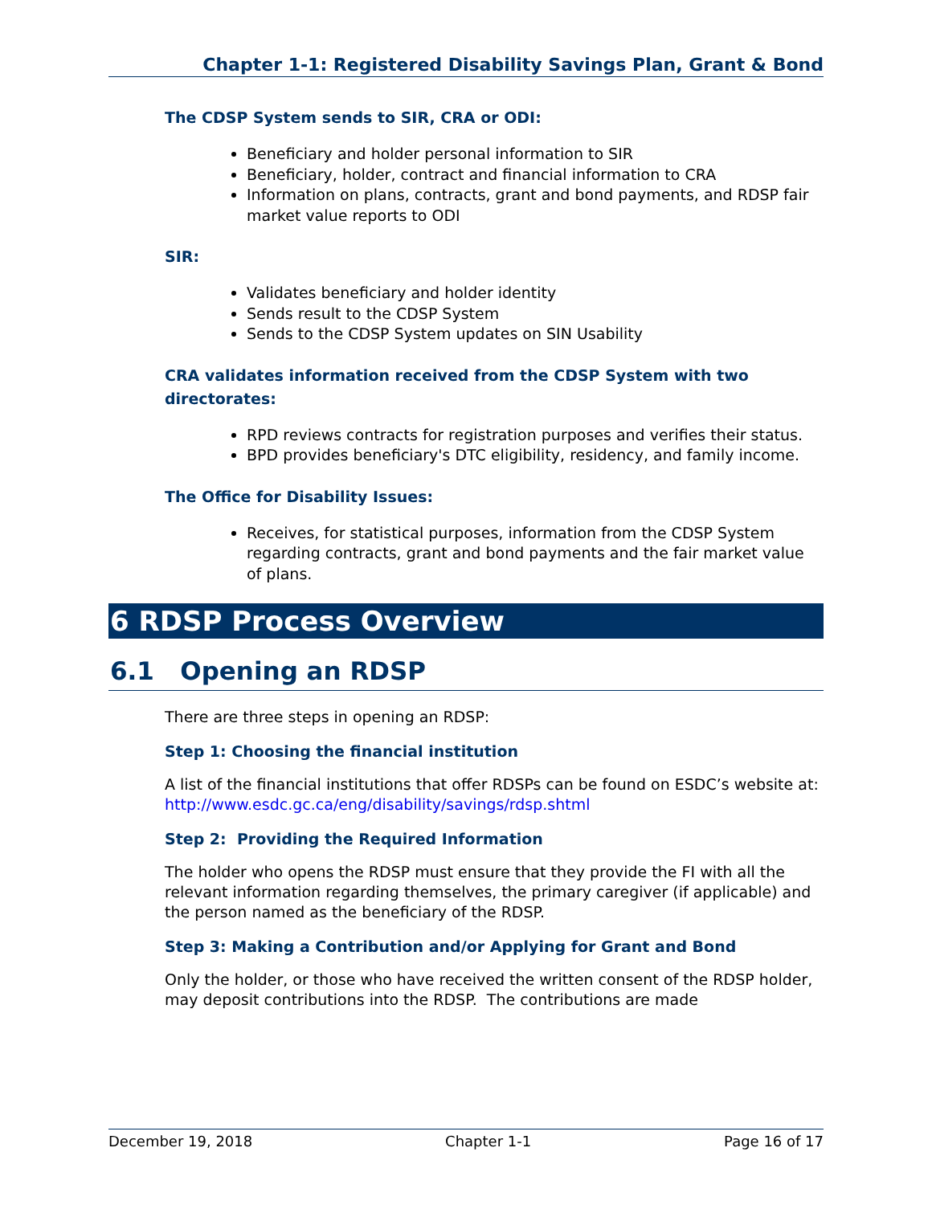Chapter 1-1: Registered Disability Savings Plan, Grant & Bond
The CDSP System sends to SIR, CRA or ODI:
Beneficiary and holder personal information to SIR
Beneficiary, holder, contract and financial information to CRA
Information on plans, contracts, grant and bond payments, and RDSP fair market value reports to ODI
SIR:
Validates beneficiary and holder identity
Sends result to the CDSP System
Sends to the CDSP System updates on SIN Usability
CRA validates information received from the CDSP System with two directorates:
RPD reviews contracts for registration purposes and verifies their status.
BPD provides beneficiary's DTC eligibility, residency, and family income.
The Office for Disability Issues:
Receives, for statistical purposes, information from the CDSP System regarding contracts, grant and bond payments and the fair market value of plans.
6 RDSP Process Overview
6.1 Opening an RDSP
There are three steps in opening an RDSP:
Step 1: Choosing the financial institution
A list of the financial institutions that offer RDSPs can be found on ESDC’s website at: http://www.esdc.gc.ca/eng/disability/savings/rdsp.shtml
Step 2: Providing the Required Information
The holder who opens the RDSP must ensure that they provide the FI with all the relevant information regarding themselves, the primary caregiver (if applicable) and the person named as the beneficiary of the RDSP.
Step 3: Making a Contribution and/or Applying for Grant and Bond
Only the holder, or those who have received the written consent of the RDSP holder, may deposit contributions into the RDSP. The contributions are made
December 19, 2018 Chapter 1-1 Page 16 of 17